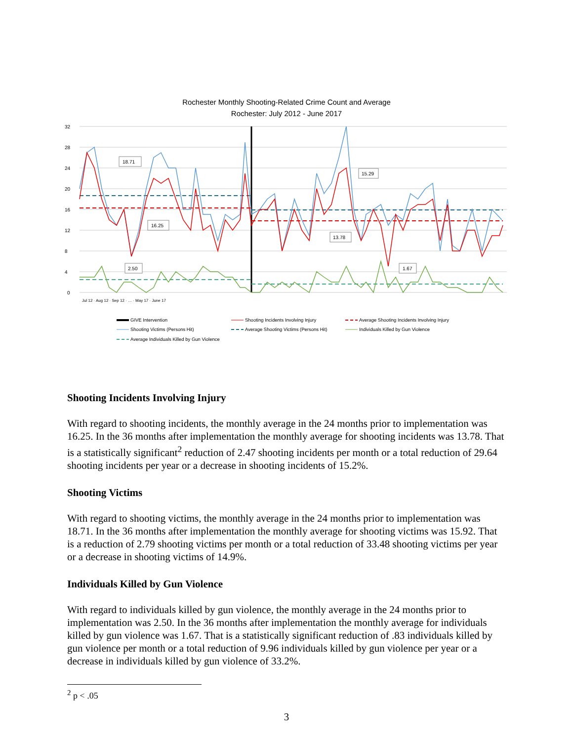Rochester Monthly Shooting-Related Crime Count and Average
Rochester: July 2012 - June 2017
32
28
24
20
16
12
8
4
0
18.71
16.25
15.29
13.78
2.50
1.67
Jul 12 · Aug 12 · Sep 12 · … · May 17 · June 17
GIVE Intervention
Shooting Incidents Involving Injury
Average Shooting Incidents Involving Injury
Shooting Victims (Persons Hit)
Average Shooting Victims (Persons Hit)
Individuals Killed by Gun Violence
Average Individuals Killed by Gun Violence
Shooting Incidents Involving Injury
With regard to shooting incidents, the monthly average in the 24 months prior to implementation was 16.25. In the 36 months after implementation the monthly average for shooting incidents was 13.78. That is a statistically significant<sup>2</sup> reduction of 2.47 shooting incidents per month or a total reduction of 29.64 shooting incidents per year or a decrease in shooting incidents of 15.2%.
Shooting Victims
With regard to shooting victims, the monthly average in the 24 months prior to implementation was 18.71. In the 36 months after implementation the monthly average for shooting victims was 15.92. That is a reduction of 2.79 shooting victims per month or a total reduction of 33.48 shooting victims per year or a decrease in shooting victims of 14.9%.
Individuals Killed by Gun Violence
With regard to individuals killed by gun violence, the monthly average in the 24 months prior to implementation was 2.50. In the 36 months after implementation the monthly average for individuals killed by gun violence was 1.67. That is a statistically significant reduction of .83 individuals killed by gun violence per month or a total reduction of 9.96 individuals killed by gun violence per year or a decrease in individuals killed by gun violence of 33.2%.
<sup>2</sup> p < .05
3